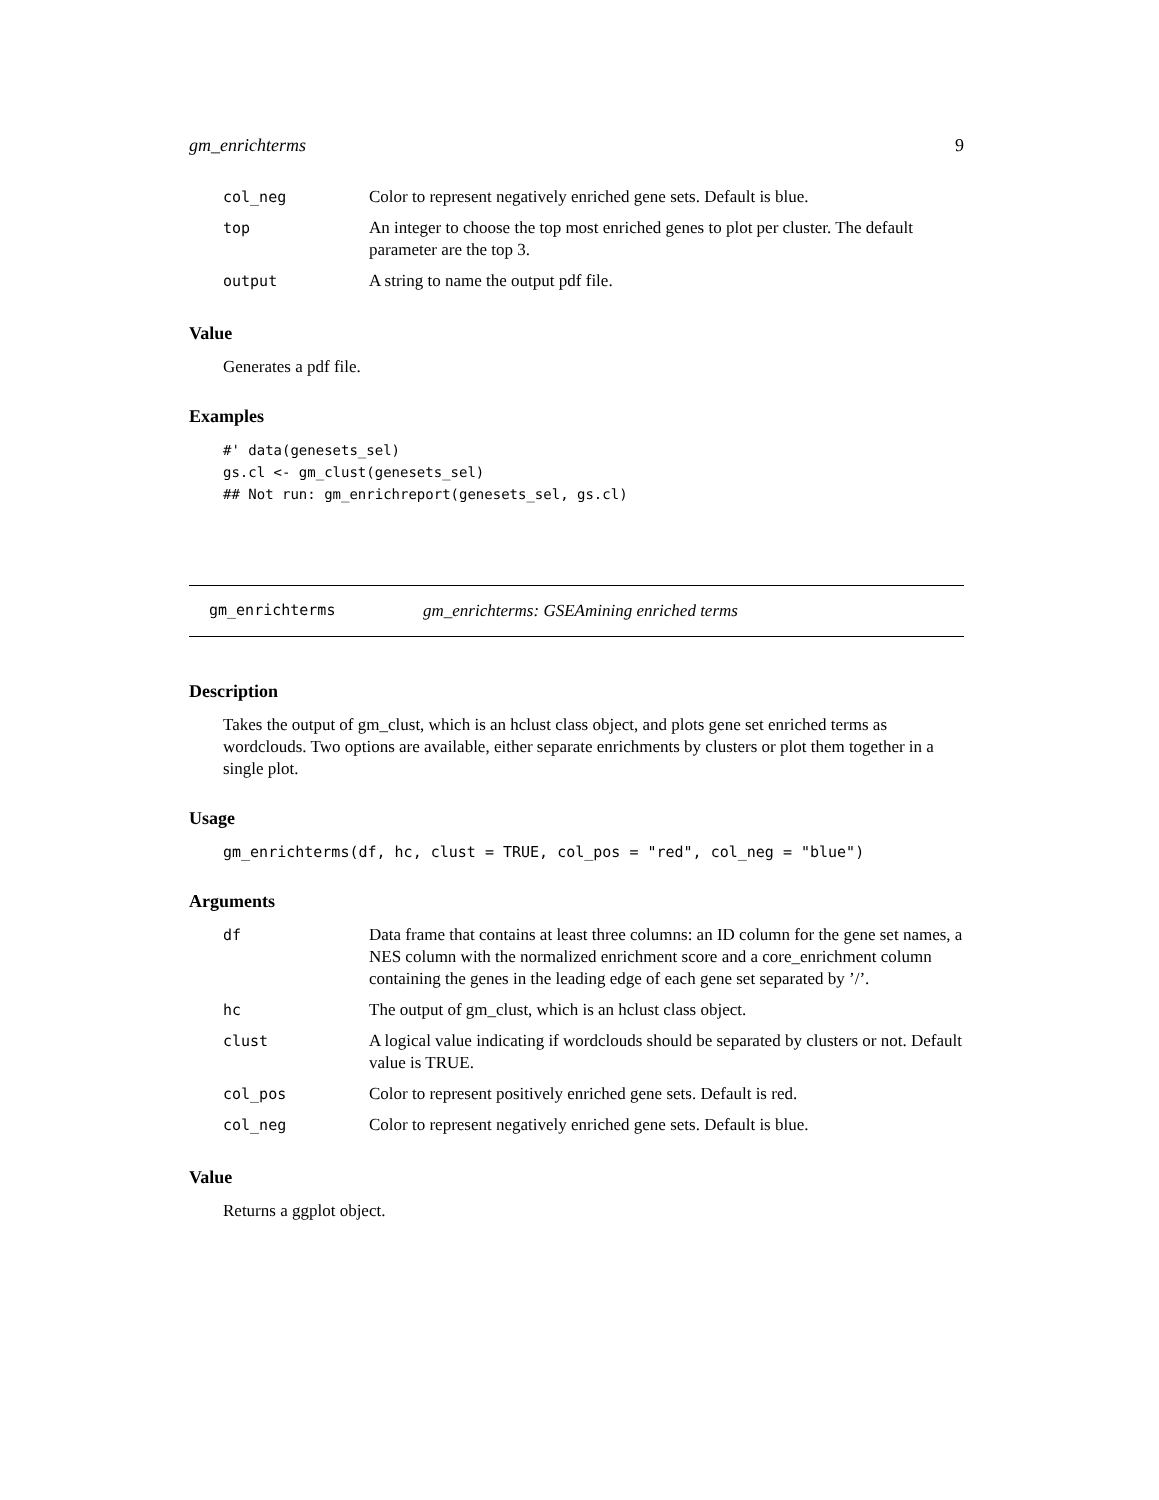gm_enrichterms 9
| col_neg | Color to represent negatively enriched gene sets. Default is blue. |
| top | An integer to choose the top most enriched genes to plot per cluster. The default parameter are the top 3. |
| output | A string to name the output pdf file. |
Value
Generates a pdf file.
Examples
#' data(genesets_sel)
gs.cl <- gm_clust(genesets_sel)
## Not run: gm_enrichreport(genesets_sel, gs.cl)
gm_enrichterms gm_enrichterms: GSEAmining enriched terms
Description
Takes the output of gm_clust, which is an hclust class object, and plots gene set enriched terms as wordclouds. Two options are available, either separate enrichments by clusters or plot them together in a single plot.
Usage
gm_enrichterms(df, hc, clust = TRUE, col_pos = "red", col_neg = "blue")
Arguments
| df | Data frame that contains at least three columns: an ID column for the gene set names, a NES column with the normalized enrichment score and a core_enrichment column containing the genes in the leading edge of each gene set separated by ’/’. |
| hc | The output of gm_clust, which is an hclust class object. |
| clust | A logical value indicating if wordclouds should be separated by clusters or not. Default value is TRUE. |
| col_pos | Color to represent positively enriched gene sets. Default is red. |
| col_neg | Color to represent negatively enriched gene sets. Default is blue. |
Value
Returns a ggplot object.